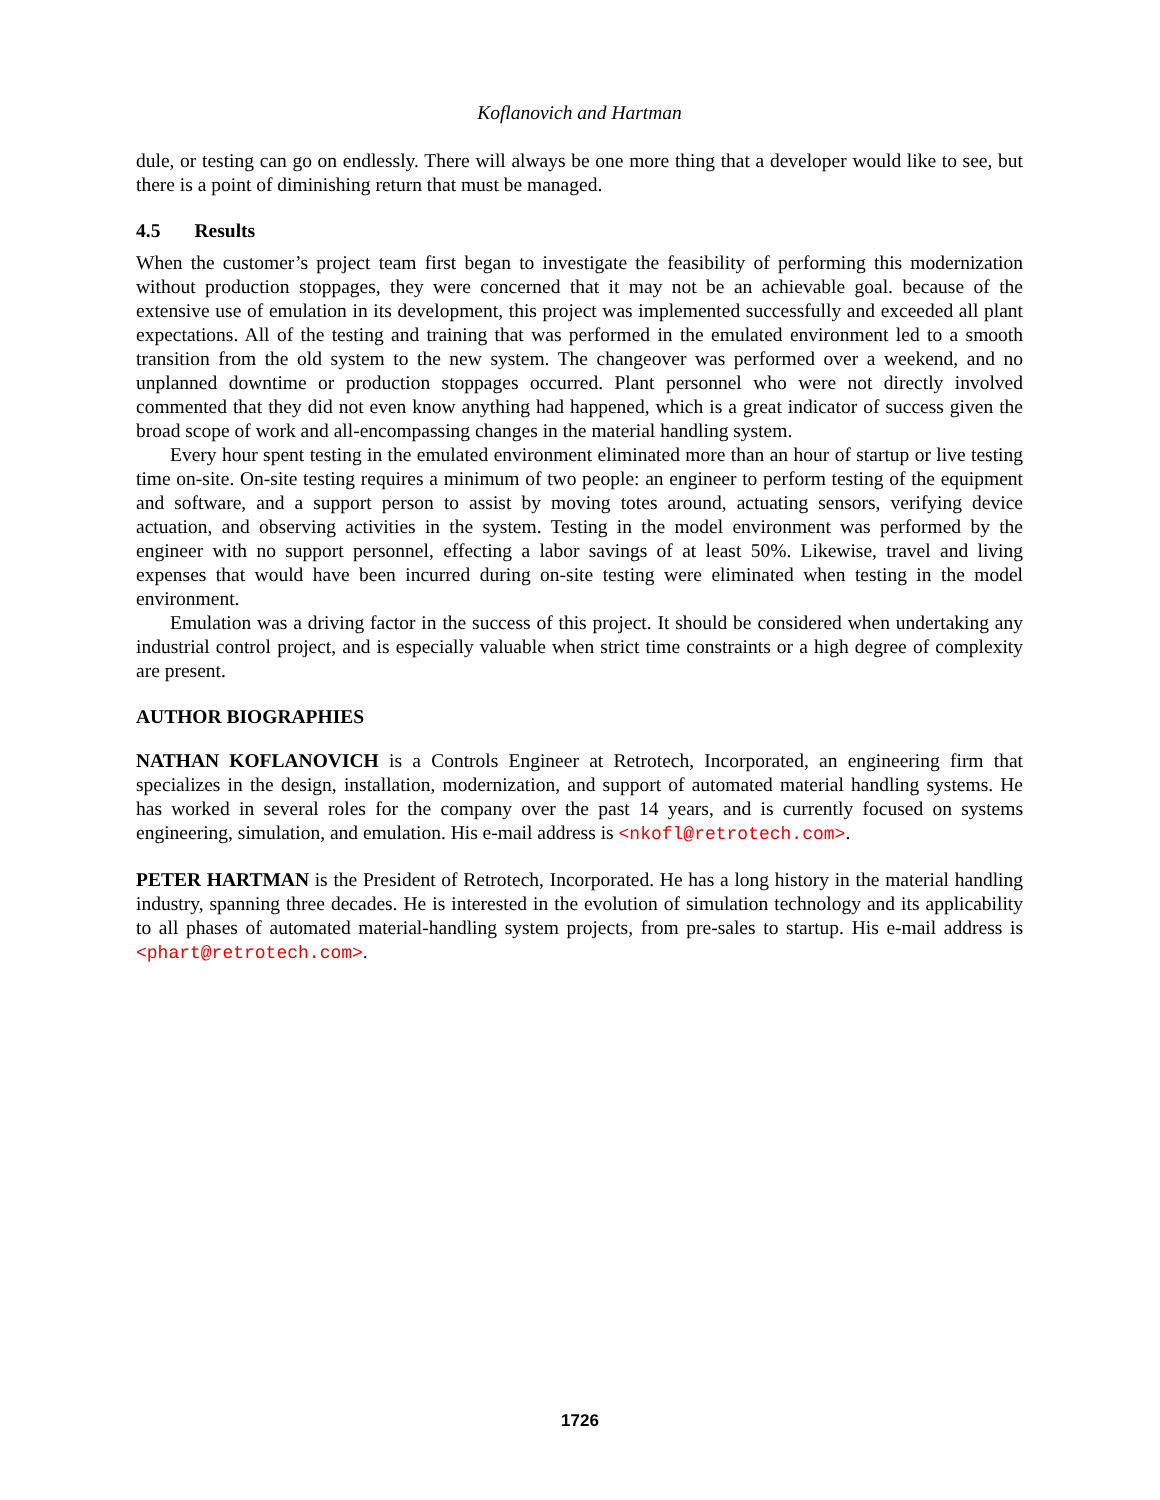Koflanovich and Hartman
dule, or testing can go on endlessly. There will always be one more thing that a developer would like to see, but there is a point of diminishing return that must be managed.
4.5 Results
When the customer’s project team first began to investigate the feasibility of performing this modernization without production stoppages, they were concerned that it may not be an achievable goal. because of the extensive use of emulation in its development, this project was implemented successfully and exceeded all plant expectations. All of the testing and training that was performed in the emulated environment led to a smooth transition from the old system to the new system. The changeover was performed over a weekend, and no unplanned downtime or production stoppages occurred. Plant personnel who were not directly involved commented that they did not even know anything had happened, which is a great indicator of success given the broad scope of work and all-encompassing changes in the material handling system.
Every hour spent testing in the emulated environment eliminated more than an hour of startup or live testing time on-site. On-site testing requires a minimum of two people: an engineer to perform testing of the equipment and software, and a support person to assist by moving totes around, actuating sensors, verifying device actuation, and observing activities in the system. Testing in the model environment was performed by the engineer with no support personnel, effecting a labor savings of at least 50%. Likewise, travel and living expenses that would have been incurred during on-site testing were eliminated when testing in the model environment.
Emulation was a driving factor in the success of this project. It should be considered when undertaking any industrial control project, and is especially valuable when strict time constraints or a high degree of complexity are present.
AUTHOR BIOGRAPHIES
NATHAN KOFLANOVICH is a Controls Engineer at Retrotech, Incorporated, an engineering firm that specializes in the design, installation, modernization, and support of automated material handling systems. He has worked in several roles for the company over the past 14 years, and is currently focused on systems engineering, simulation, and emulation. His e-mail address is <nkofl@retrotech.com>.
PETER HARTMAN is the President of Retrotech, Incorporated. He has a long history in the material handling industry, spanning three decades. He is interested in the evolution of simulation technology and its applicability to all phases of automated material-handling system projects, from pre-sales to startup. His e-mail address is <phart@retrotech.com>.
1726